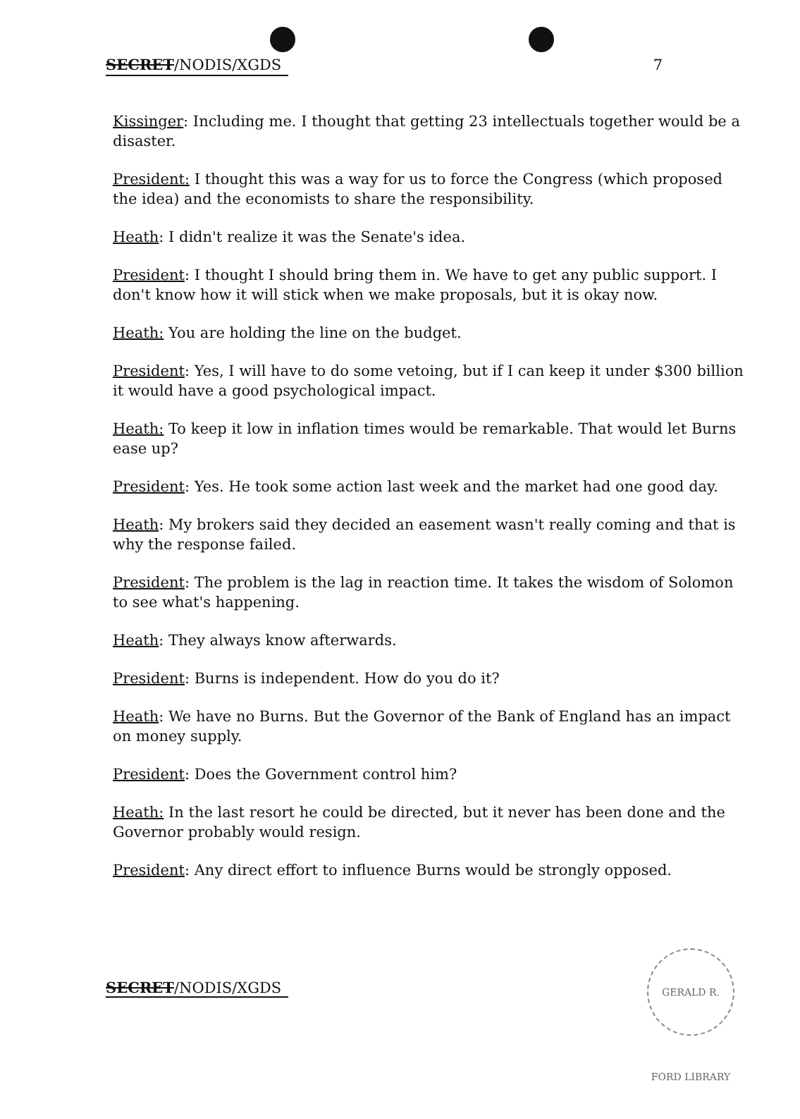SECRET/NODIS/XGDS 7
Kissinger: Including me. I thought that getting 23 intellectuals together would be a disaster.
President: I thought this was a way for us to force the Congress (which proposed the idea) and the economists to share the responsibility.
Heath: I didn't realize it was the Senate's idea.
President: I thought I should bring them in. We have to get any public support. I don't know how it will stick when we make proposals, but it is okay now.
Heath: You are holding the line on the budget.
President: Yes, I will have to do some vetoing, but if I can keep it under $300 billion it would have a good psychological impact.
Heath: To keep it low in inflation times would be remarkable. That would let Burns ease up?
President: Yes. He took some action last week and the market had one good day.
Heath: My brokers said they decided an easement wasn't really coming and that is why the response failed.
President: The problem is the lag in reaction time. It takes the wisdom of Solomon to see what's happening.
Heath: They always know afterwards.
President: Burns is independent. How do you do it?
Heath: We have no Burns. But the Governor of the Bank of England has an impact on money supply.
President: Does the Government control him?
Heath: In the last resort he could be directed, but it never has been done and the Governor probably would resign.
President: Any direct effort to influence Burns would be strongly opposed.
SECRET/NODIS/XGDS
GERALD R. FORD LIBRARY